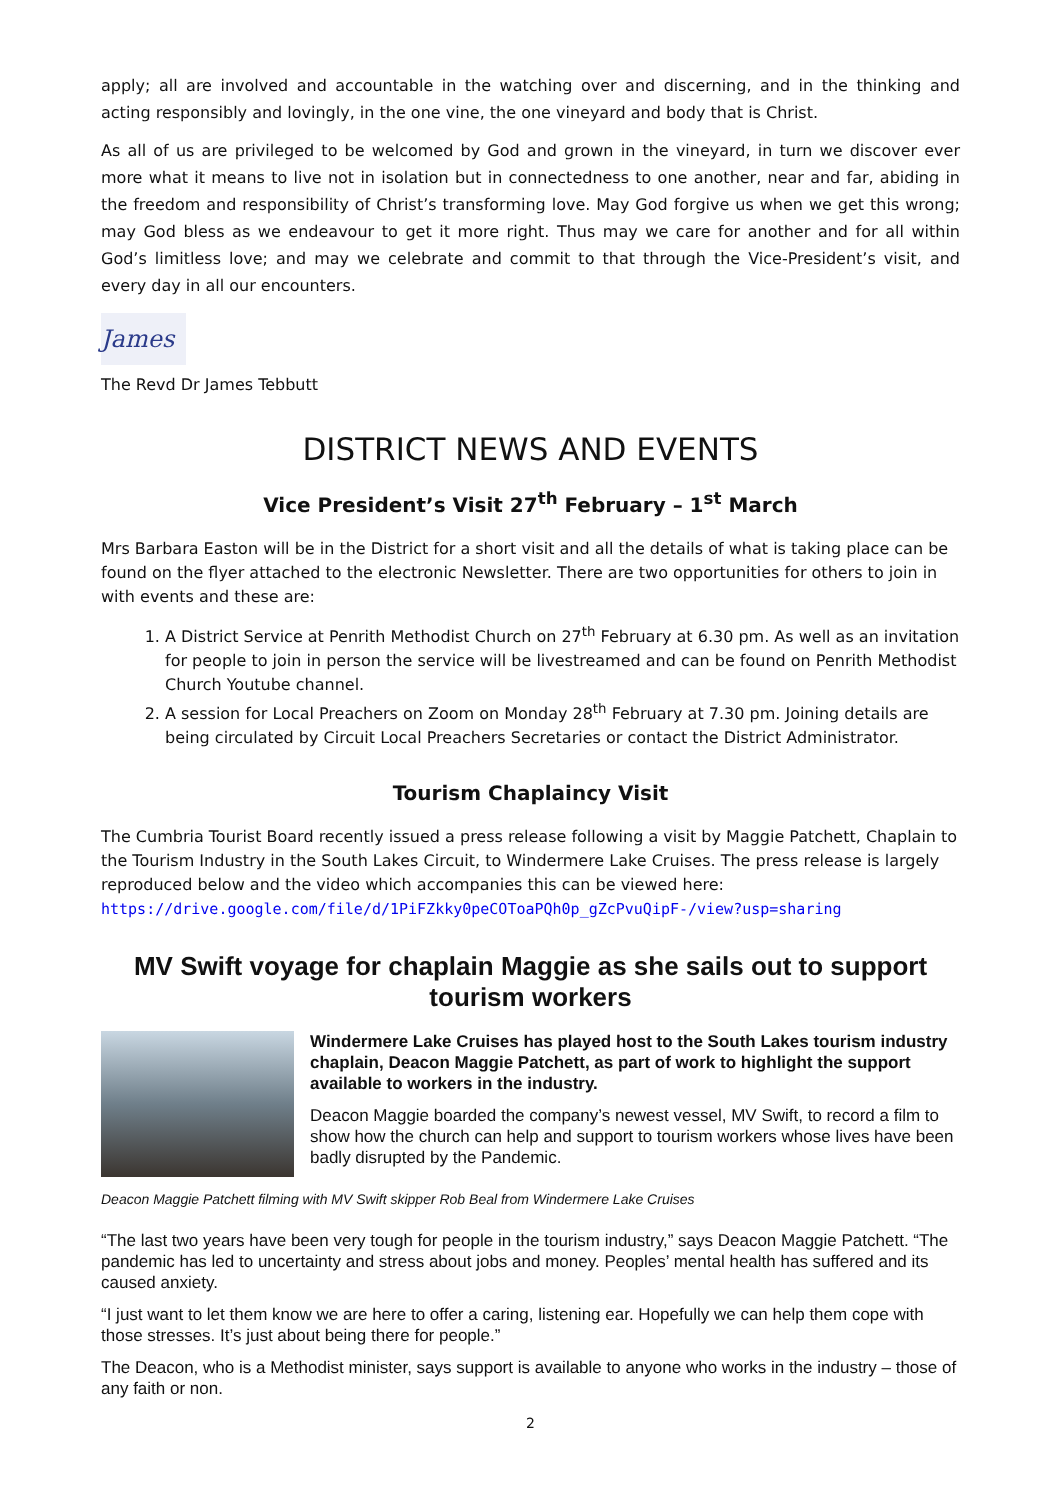apply; all are involved and accountable in the watching over and discerning, and in the thinking and acting responsibly and lovingly, in the one vine, the one vineyard and body that is Christ.
As all of us are privileged to be welcomed by God and grown in the vineyard, in turn we discover ever more what it means to live not in isolation but in connectedness to one another, near and far, abiding in the freedom and responsibility of Christ’s transforming love. May God forgive us when we get this wrong; may God bless as we endeavour to get it more right. Thus may we care for another and for all within God’s limitless love; and may we celebrate and commit to that through the Vice-President’s visit, and every day in all our encounters.
James
The Revd Dr James Tebbutt
DISTRICT NEWS AND EVENTS
Vice President’s Visit 27<sup>th</sup> February – 1<sup>st</sup> March
Mrs Barbara Easton will be in the District for a short visit and all the details of what is taking place can be found on the flyer attached to the electronic Newsletter. There are two opportunities for others to join in with events and these are:
1. A District Service at Penrith Methodist Church on 27<sup>th</sup> February at 6.30 pm. As well as an invitation for people to join in person the service will be livestreamed and can be found on Penrith Methodist Church Youtube channel.
2. A session for Local Preachers on Zoom on Monday 28<sup>th</sup> February at 7.30 pm. Joining details are being circulated by Circuit Local Preachers Secretaries or contact the District Administrator.
Tourism Chaplaincy Visit
The Cumbria Tourist Board recently issued a press release following a visit by Maggie Patchett, Chaplain to the Tourism Industry in the South Lakes Circuit, to Windermere Lake Cruises. The press release is largely reproduced below and the video which accompanies this can be viewed here:
https://drive.google.com/file/d/1PiFZkky0peCOToaPQh0p_gZcPvuQipF-/view?usp=sharing
MV Swift voyage for chaplain Maggie as she sails out to support tourism workers
Windermere Lake Cruises has played host to the South Lakes tourism industry chaplain, Deacon Maggie Patchett, as part of work to highlight the support available to workers in the industry.
Deacon Maggie boarded the company’s newest vessel, MV Swift, to record a film to show how the church can help and support to tourism workers whose lives have been badly disrupted by the Pandemic.
Deacon Maggie Patchett filming with MV Swift skipper Rob Beal from Windermere Lake Cruises
“The last two years have been very tough for people in the tourism industry,” says Deacon Maggie Patchett. “The pandemic has led to uncertainty and stress about jobs and money. Peoples’ mental health has suffered and its caused anxiety.
“I just want to let them know we are here to offer a caring, listening ear. Hopefully we can help them cope with those stresses. It’s just about being there for people.”
The Deacon, who is a Methodist minister, says support is available to anyone who works in the industry – those of any faith or non.
2